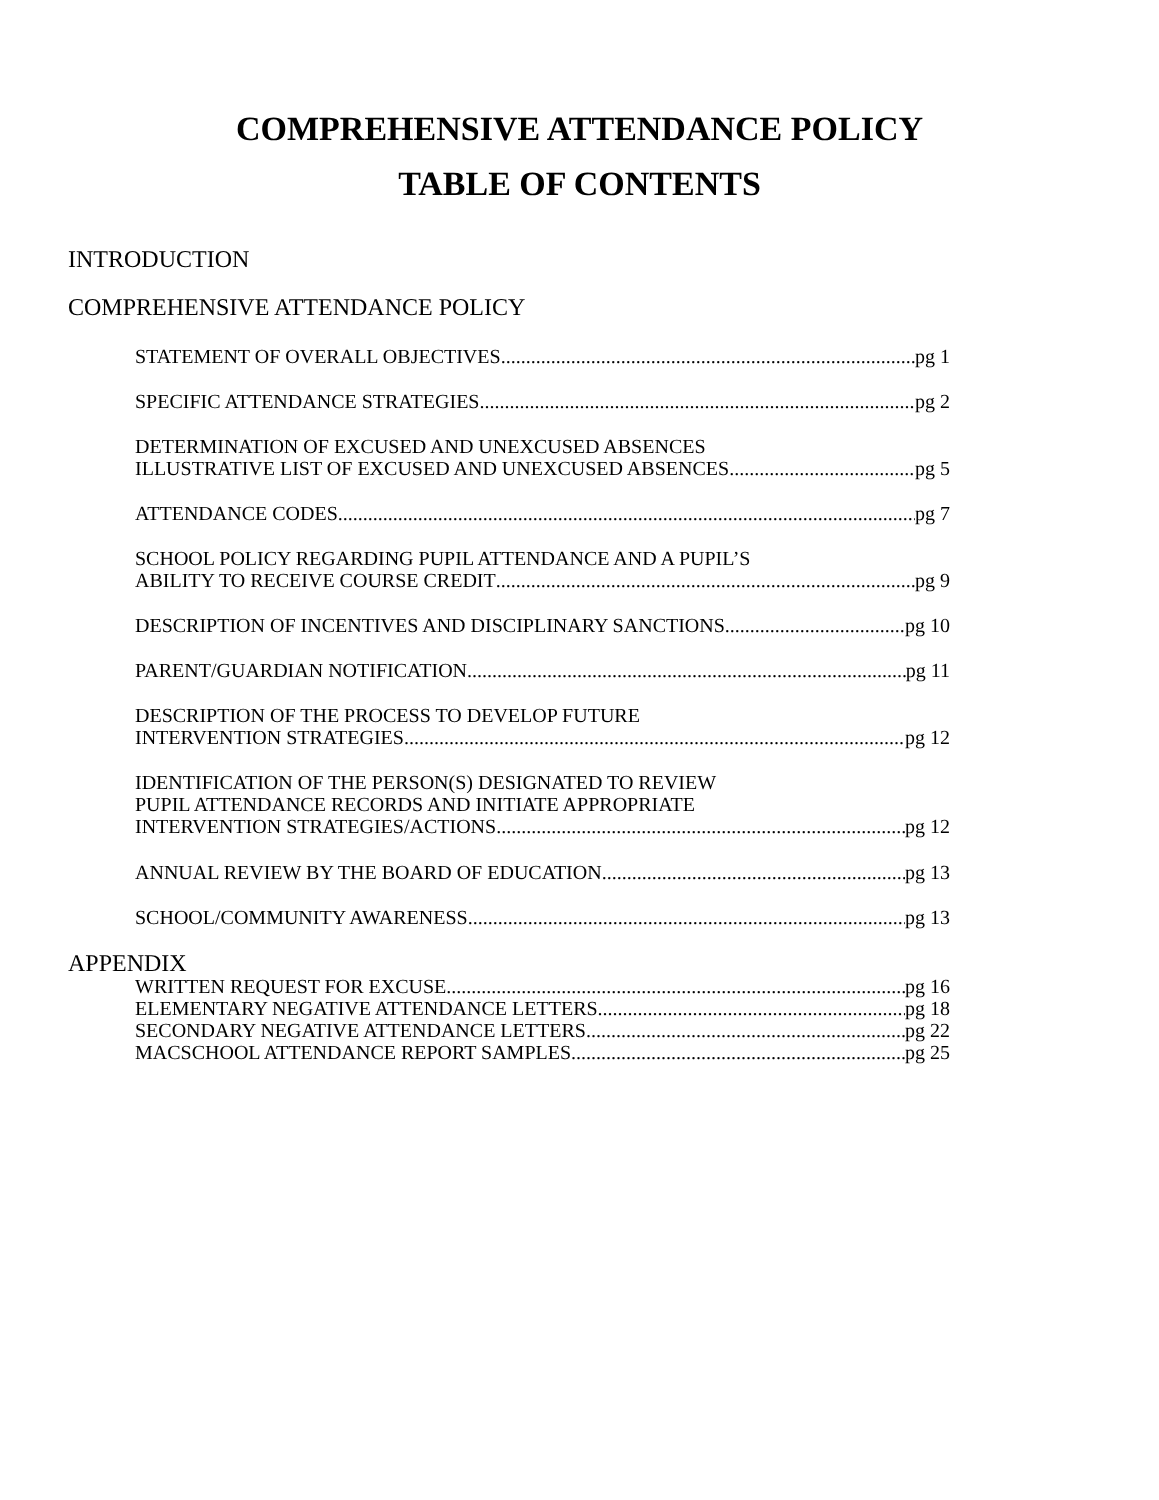COMPREHENSIVE ATTENDANCE POLICY
TABLE OF CONTENTS
INTRODUCTION
COMPREHENSIVE ATTENDANCE POLICY
STATEMENT OF OVERALL OBJECTIVES pg 1
SPECIFIC ATTENDANCE STRATEGIES pg 2
DETERMINATION OF EXCUSED AND UNEXCUSED ABSENCES
ILLUSTRATIVE LIST OF EXCUSED AND UNEXCUSED ABSENCES pg 5
ATTENDANCE CODES pg 7
SCHOOL POLICY REGARDING PUPIL ATTENDANCE AND A PUPIL’S
ABILITY TO RECEIVE COURSE CREDIT pg 9
DESCRIPTION OF INCENTIVES AND DISCIPLINARY SANCTIONS pg 10
PARENT/GUARDIAN NOTIFICATION pg 11
DESCRIPTION OF THE PROCESS TO DEVELOP FUTURE
INTERVENTION STRATEGIES pg 12
IDENTIFICATION OF THE PERSON(S) DESIGNATED TO REVIEW
PUPIL ATTENDANCE RECORDS AND INITIATE APPROPRIATE
INTERVENTION STRATEGIES/ACTIONS pg 12
ANNUAL REVIEW BY THE BOARD OF EDUCATION pg 13
SCHOOL/COMMUNITY AWARENESS pg 13
APPENDIX
WRITTEN REQUEST FOR EXCUSE pg 16
ELEMENTARY NEGATIVE ATTENDANCE LETTERS pg 18
SECONDARY NEGATIVE ATTENDANCE LETTERS pg 22
MACSCHOOL ATTENDANCE REPORT SAMPLES pg 25